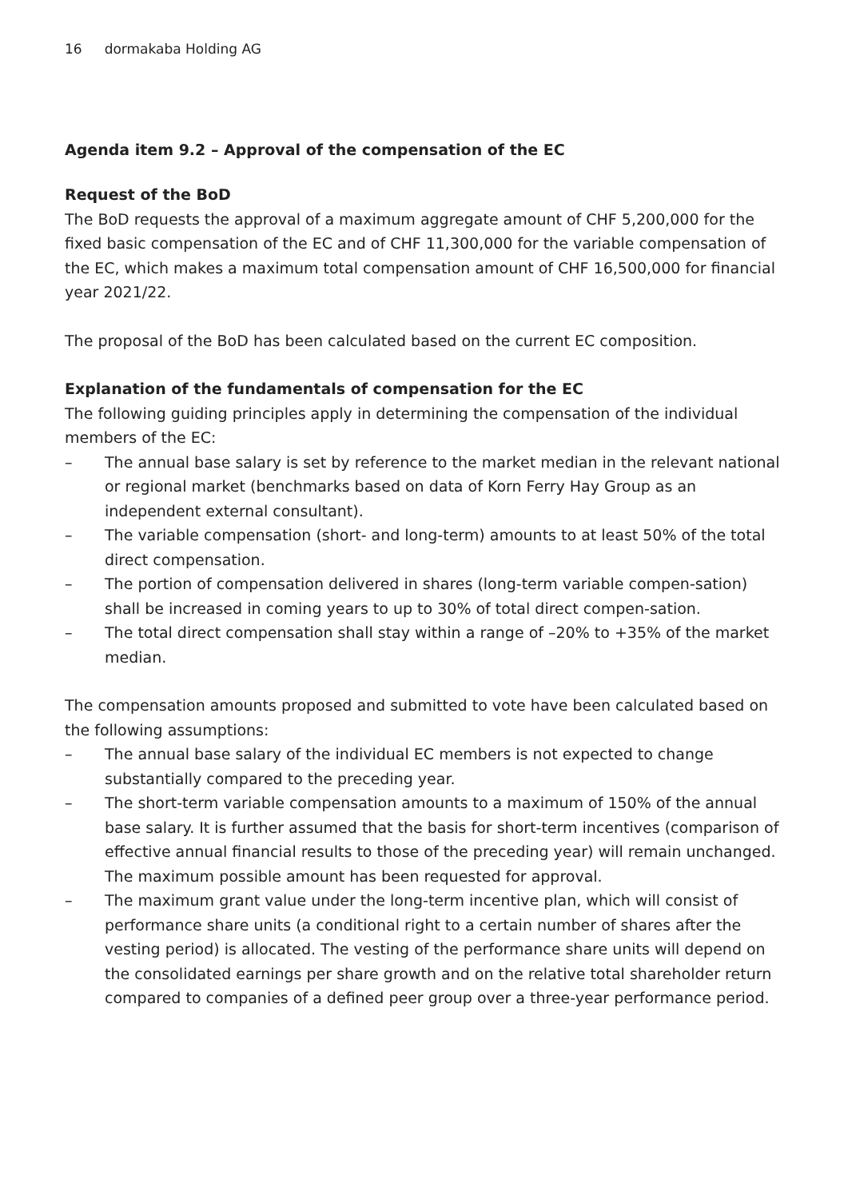16 dormakaba Holding AG
Agenda item 9.2 – Approval of the compensation of the EC
Request of the BoD
The BoD requests the approval of a maximum aggregate amount of CHF 5,200,000 for the fixed basic compensation of the EC and of CHF 11,300,000 for the variable compensation of the EC, which makes a maximum total compensation amount of CHF 16,500,000 for financial year 2021/22.
The proposal of the BoD has been calculated based on the current EC composition.
Explanation of the fundamentals of compensation for the EC
The following guiding principles apply in determining the compensation of the individual members of the EC:
– The annual base salary is set by reference to the market median in the relevant national or regional market (benchmarks based on data of Korn Ferry Hay Group as an independent external consultant).
– The variable compensation (short- and long-term) amounts to at least 50% of the total direct compensation.
– The portion of compensation delivered in shares (long-term variable compen-sation) shall be increased in coming years to up to 30% of total direct compen-sation.
– The total direct compensation shall stay within a range of –20% to +35% of the market median.
The compensation amounts proposed and submitted to vote have been calculated based on the following assumptions:
– The annual base salary of the individual EC members is not expected to change substantially compared to the preceding year.
– The short-term variable compensation amounts to a maximum of 150% of the annual base salary. It is further assumed that the basis for short-term incentives (comparison of effective annual financial results to those of the preceding year) will remain unchanged. The maximum possible amount has been requested for approval.
– The maximum grant value under the long-term incentive plan, which will consist of performance share units (a conditional right to a certain number of shares after the vesting period) is allocated. The vesting of the performance share units will depend on the consolidated earnings per share growth and on the relative total shareholder return compared to companies of a defined peer group over a three-year performance period.